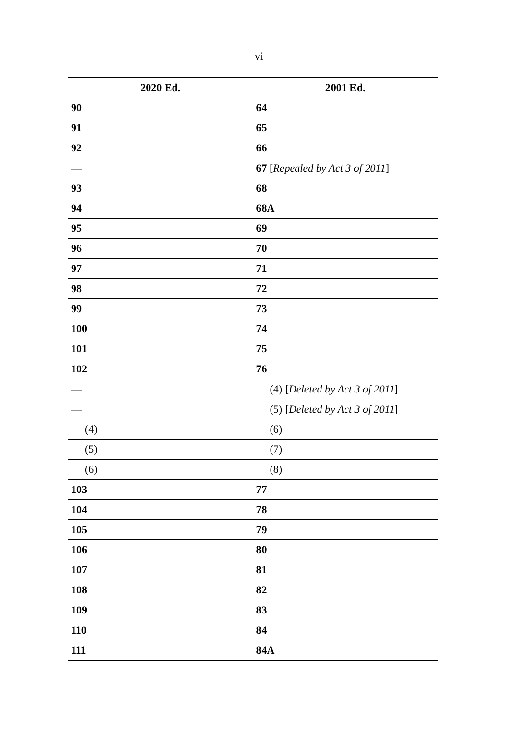vi
| 2020 Ed. | 2001 Ed. |
| --- | --- |
| 90 | 64 |
| 91 | 65 |
| 92 | 66 |
| — | 67 [ Repealed by Act 3 of 2011 ] |
| 93 | 68 |
| 94 | 68A |
| 95 | 69 |
| 96 | 70 |
| 97 | 71 |
| 98 | 72 |
| 99 | 73 |
| 100 | 74 |
| 101 | 75 |
| 102 | 76 |
| — | (4) [ Deleted by Act 3 of 2011 ] |
| — | (5) [ Deleted by Act 3 of 2011 ] |
| (4) | (6) |
| (5) | (7) |
| (6) | (8) |
| 103 | 77 |
| 104 | 78 |
| 105 | 79 |
| 106 | 80 |
| 107 | 81 |
| 108 | 82 |
| 109 | 83 |
| 110 | 84 |
| 111 | 84A |